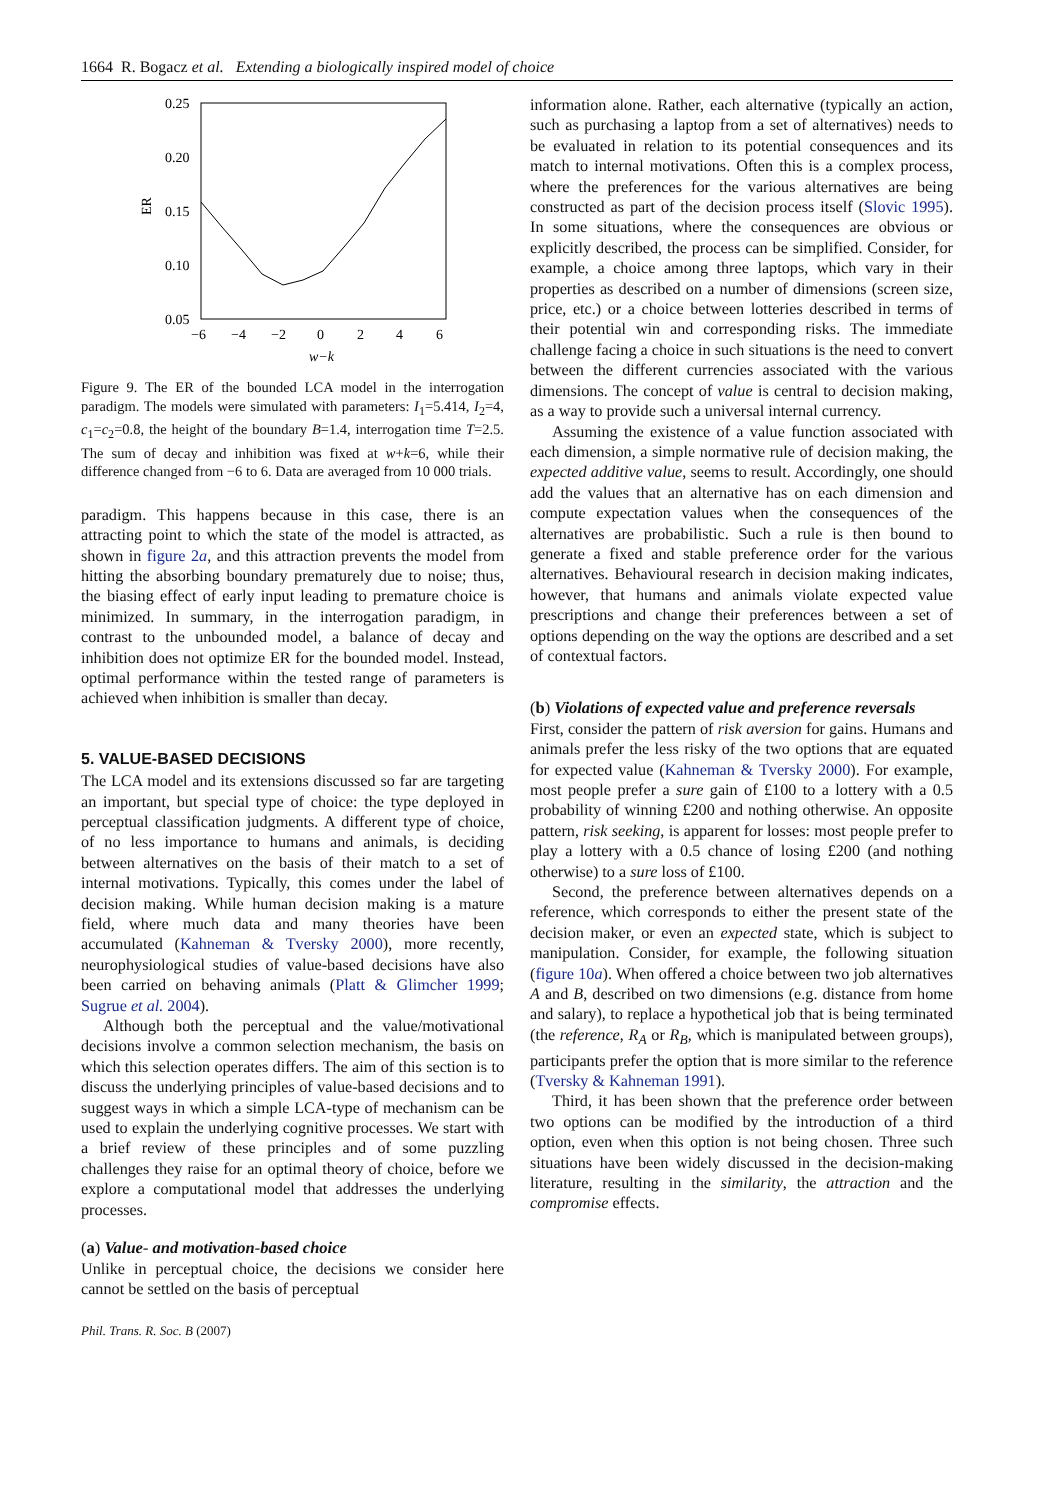1664 R. Bogacz et al. Extending a biologically inspired model of choice
0.25
0.20
0.15
0.10
0.05
ER
−6
−4
−2
0
2
4
6
w−k
Figure 9. The ER of the bounded LCA model in the interrogation paradigm. The models were simulated with parameters: I<sub>1</sub>=5.414, I<sub>2</sub>=4, c<sub>1</sub>=c<sub>2</sub>=0.8, the height of the boundary B=1.4, interrogation time T=2.5. The sum of decay and inhibition was fixed at w+k=6, while their difference changed from −6 to 6. Data are averaged from 10 000 trials.
paradigm. This happens because in this case, there is an attracting point to which the state of the model is attracted, as shown in figure 2a, and this attraction prevents the model from hitting the absorbing boundary prematurely due to noise; thus, the biasing effect of early input leading to premature choice is minimized. In summary, in the interrogation paradigm, in contrast to the unbounded model, a balance of decay and inhibition does not optimize ER for the bounded model. Instead, optimal performance within the tested range of parameters is achieved when inhibition is smaller than decay.
5. VALUE-BASED DECISIONS
The LCA model and its extensions discussed so far are targeting an important, but special type of choice: the type deployed in perceptual classification judgments. A different type of choice, of no less importance to humans and animals, is deciding between alternatives on the basis of their match to a set of internal motivations. Typically, this comes under the label of decision making. While human decision making is a mature field, where much data and many theories have been accumulated (Kahneman & Tversky 2000), more recently, neurophysiological studies of value-based decisions have also been carried on behaving animals (Platt & Glimcher 1999; Sugrue et al. 2004).
Although both the perceptual and the value/motivational decisions involve a common selection mechanism, the basis on which this selection operates differs. The aim of this section is to discuss the underlying principles of value-based decisions and to suggest ways in which a simple LCA-type of mechanism can be used to explain the underlying cognitive processes. We start with a brief review of these principles and of some puzzling challenges they raise for an optimal theory of choice, before we explore a computational model that addresses the underlying processes.
(a) Value- and motivation-based choice
Unlike in perceptual choice, the decisions we consider here cannot be settled on the basis of perceptual
Phil. Trans. R. Soc. B (2007)
information alone. Rather, each alternative (typically an action, such as purchasing a laptop from a set of alternatives) needs to be evaluated in relation to its potential consequences and its match to internal motivations. Often this is a complex process, where the preferences for the various alternatives are being constructed as part of the decision process itself (Slovic 1995). In some situations, where the consequences are obvious or explicitly described, the process can be simplified. Consider, for example, a choice among three laptops, which vary in their properties as described on a number of dimensions (screen size, price, etc.) or a choice between lotteries described in terms of their potential win and corresponding risks. The immediate challenge facing a choice in such situations is the need to convert between the different currencies associated with the various dimensions. The concept of value is central to decision making, as a way to provide such a universal internal currency.
Assuming the existence of a value function associated with each dimension, a simple normative rule of decision making, the expected additive value, seems to result. Accordingly, one should add the values that an alternative has on each dimension and compute expectation values when the consequences of the alternatives are probabilistic. Such a rule is then bound to generate a fixed and stable preference order for the various alternatives. Behavioural research in decision making indicates, however, that humans and animals violate expected value prescriptions and change their preferences between a set of options depending on the way the options are described and a set of contextual factors.
(b) Violations of expected value and preference reversals
First, consider the pattern of risk aversion for gains. Humans and animals prefer the less risky of the two options that are equated for expected value (Kahneman & Tversky 2000). For example, most people prefer a sure gain of £100 to a lottery with a 0.5 probability of winning £200 and nothing otherwise. An opposite pattern, risk seeking, is apparent for losses: most people prefer to play a lottery with a 0.5 chance of losing £200 (and nothing otherwise) to a sure loss of £100.
Second, the preference between alternatives depends on a reference, which corresponds to either the present state of the decision maker, or even an expected state, which is subject to manipulation. Consider, for example, the following situation (figure 10a). When offered a choice between two job alternatives A and B, described on two dimensions (e.g. distance from home and salary), to replace a hypothetical job that is being terminated (the reference, R<sub>A</sub> or R<sub>B</sub>, which is manipulated between groups), participants prefer the option that is more similar to the reference (Tversky & Kahneman 1991).
Third, it has been shown that the preference order between two options can be modified by the introduction of a third option, even when this option is not being chosen. Three such situations have been widely discussed in the decision-making literature, resulting in the similarity, the attraction and the compromise effects.